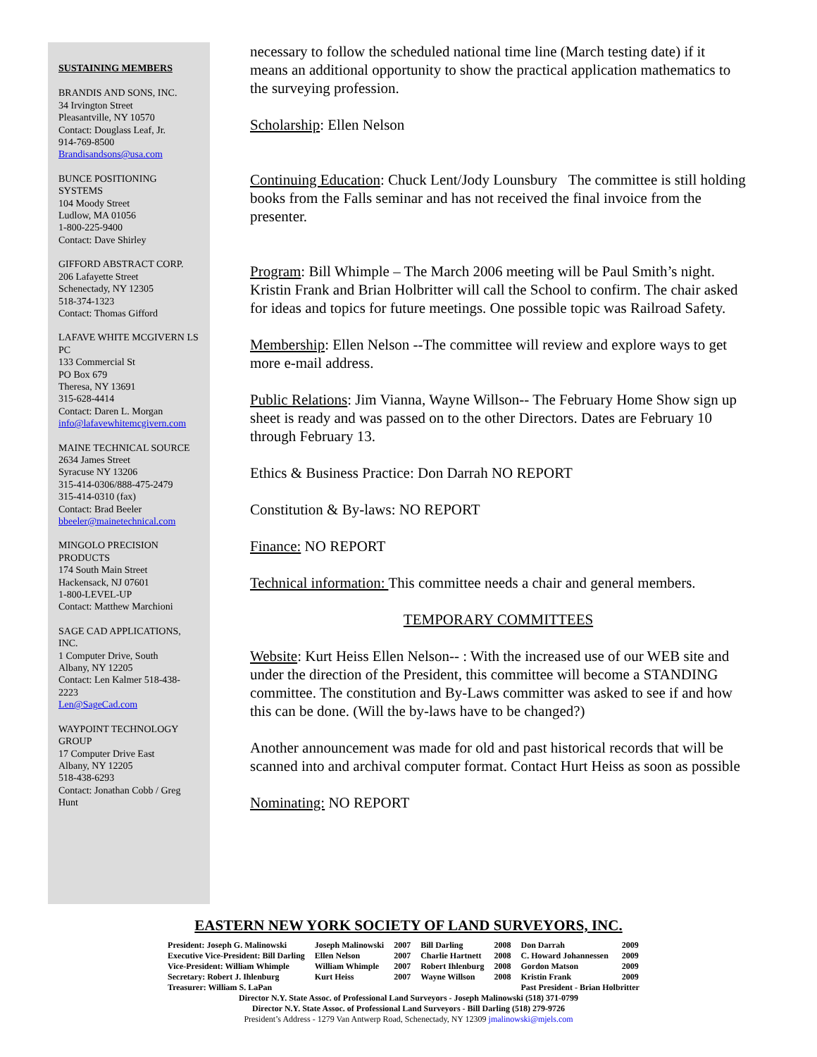SUSTAINING MEMBERS
BRANDIS AND SONS, INC.
34 Irvington Street
Pleasantville, NY 10570
Contact: Douglass Leaf, Jr.
914-769-8500
Brandisandsons@usa.com
BUNCE POSITIONING SYSTEMS
104 Moody Street
Ludlow, MA 01056
1-800-225-9400
Contact: Dave Shirley
GIFFORD ABSTRACT CORP.
206 Lafayette Street
Schenectady, NY 12305
518-374-1323
Contact: Thomas Gifford
LAFAVE WHITE MCGIVERN LS PC
133 Commercial St
PO Box 679
Theresa, NY 13691
315-628-4414
Contact: Daren L. Morgan
info@lafavewhitemcgivern.com
MAINE TECHNICAL SOURCE
2634 James Street
Syracuse NY 13206
315-414-0306/888-475-2479
315-414-0310 (fax)
Contact: Brad Beeler
bbeeler@mainetechnical.com
MINGOLO PRECISION PRODUCTS
174 South Main Street
Hackensack, NJ 07601
1-800-LEVEL-UP
Contact: Matthew Marchioni
SAGE CAD APPLICATIONS, INC.
1 Computer Drive, South
Albany, NY 12205
Contact: Len Kalmer 518-438-2223
Len@SageCad.com
WAYPOINT TECHNOLOGY GROUP
17 Computer Drive East
Albany, NY 12205
518-438-6293
Contact: Jonathan Cobb / Greg Hunt
necessary to follow the scheduled national time line (March testing date) if it means an additional opportunity to show the practical application mathematics to the surveying profession.
Scholarship: Ellen Nelson
Continuing Education: Chuck Lent/Jody Lounsbury The committee is still holding books from the Falls seminar and has not received the final invoice from the presenter.
Program: Bill Whimple – The March 2006 meeting will be Paul Smith’s night. Kristin Frank and Brian Holbritter will call the School to confirm. The chair asked for ideas and topics for future meetings. One possible topic was Railroad Safety.
Membership: Ellen Nelson --The committee will review and explore ways to get more e-mail address.
Public Relations: Jim Vianna, Wayne Willson-- The February Home Show sign up sheet is ready and was passed on to the other Directors. Dates are February 10 through February 13.
Ethics & Business Practice: Don Darrah NO REPORT
Constitution & By-laws: NO REPORT
Finance: NO REPORT
Technical information: This committee needs a chair and general members.
TEMPORARY COMMITTEES
Website: Kurt Heiss Ellen Nelson-- : With the increased use of our WEB site and under the direction of the President, this committee will become a STANDING committee. The constitution and By-Laws committer was asked to see if and how this can be done. (Will the by-laws have to be changed?)
Another announcement was made for old and past historical records that will be scanned into and archival computer format. Contact Hurt Heiss as soon as possible
Nominating: NO REPORT
EASTERN NEW YORK SOCIETY OF LAND SURVEYORS, INC.
| President: Joseph G. Malinowski | Joseph Malinowski | 2007 | Bill Darling | 2008 | Don Darrah | 2009 |
| Executive Vice-President: Bill Darling | Ellen Nelson | 2007 | Charlie Hartnett | 2008 | C. Howard Johannessen | 2009 |
| Vice-President: William Whimple | William Whimple | 2007 | Robert Ihlenburg | 2008 | Gordon Matson | 2009 |
| Secretary: Robert J. Ihlenburg | Kurt Heiss | 2007 | Wayne Willson | 2008 | Kristin Frank | 2009 |
| Treasurer: William S. LaPan | | | | | Past President - Brian Holbritter | |
Director N.Y. State Assoc. of Professional Land Surveyors - Joseph Malinowski (518) 371-0799
Director N.Y. State Assoc. of Professional Land Surveyors - Bill Darling (518) 279-9726
President’s Address - 1279 Van Antwerp Road, Schenectady, NY 12309 jmalinowski@mjels.com